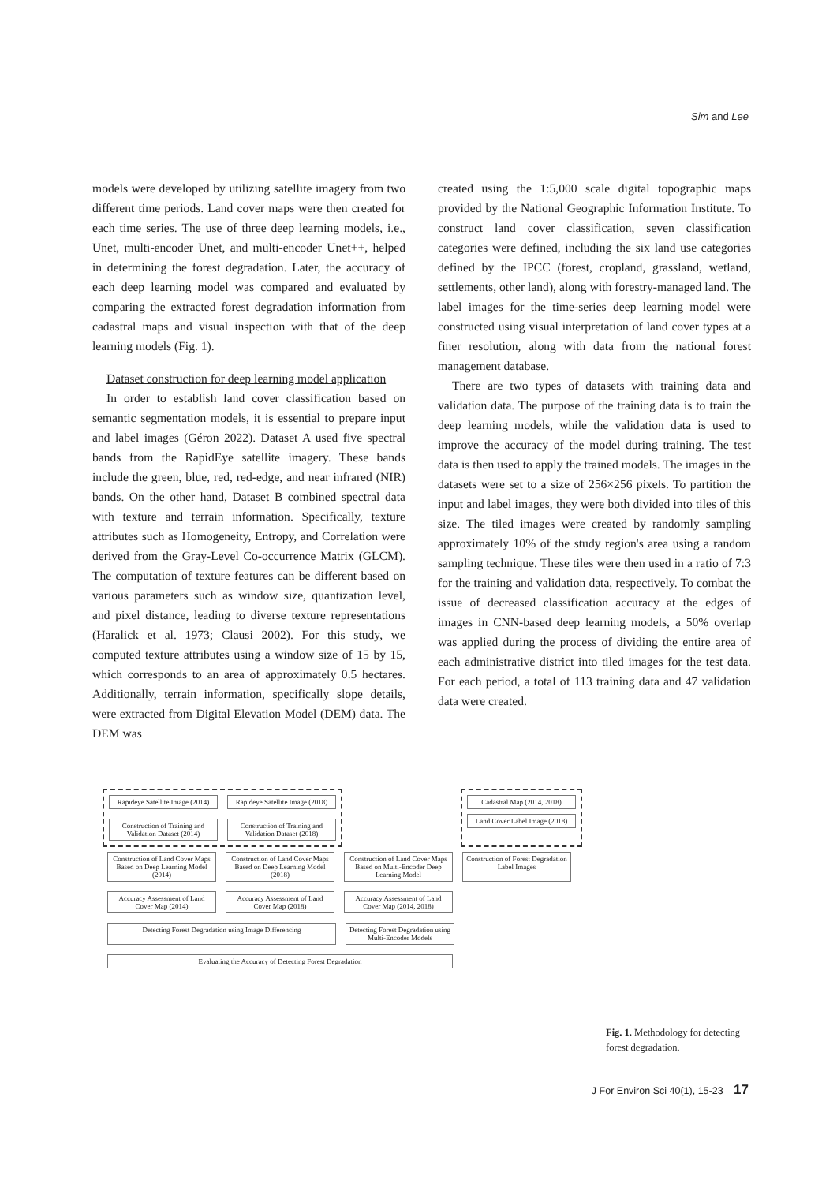Sim and Lee
models were developed by utilizing satellite imagery from two different time periods. Land cover maps were then created for each time series. The use of three deep learning models, i.e., Unet, multi-encoder Unet, and multi-encoder Unet++, helped in determining the forest degradation. Later, the accuracy of each deep learning model was compared and evaluated by comparing the extracted forest degradation information from cadastral maps and visual inspection with that of the deep learning models (Fig. 1).
Dataset construction for deep learning model application
In order to establish land cover classification based on semantic segmentation models, it is essential to prepare input and label images (Géron 2022). Dataset A used five spectral bands from the RapidEye satellite imagery. These bands include the green, blue, red, red-edge, and near infrared (NIR) bands. On the other hand, Dataset B combined spectral data with texture and terrain information. Specifically, texture attributes such as Homogeneity, Entropy, and Correlation were derived from the Gray-Level Co-occurrence Matrix (GLCM). The computation of texture features can be different based on various parameters such as window size, quantization level, and pixel distance, leading to diverse texture representations (Haralick et al. 1973; Clausi 2002). For this study, we computed texture attributes using a window size of 15 by 15, which corresponds to an area of approximately 0.5 hectares. Additionally, terrain information, specifically slope details, were extracted from Digital Elevation Model (DEM) data. The DEM was
created using the 1:5,000 scale digital topographic maps provided by the National Geographic Information Institute. To construct land cover classification, seven classification categories were defined, including the six land use categories defined by the IPCC (forest, cropland, grassland, wetland, settlements, other land), along with forestry-managed land. The label images for the time-series deep learning model were constructed using visual interpretation of land cover types at a finer resolution, along with data from the national forest management database.
There are two types of datasets with training data and validation data. The purpose of the training data is to train the deep learning models, while the validation data is used to improve the accuracy of the model during training. The test data is then used to apply the trained models. The images in the datasets were set to a size of 256×256 pixels. To partition the input and label images, they were both divided into tiles of this size. The tiled images were created by randomly sampling approximately 10% of the study region's area using a random sampling technique. These tiles were then used in a ratio of 7:3 for the training and validation data, respectively. To combat the issue of decreased classification accuracy at the edges of images in CNN-based deep learning models, a 50% overlap was applied during the process of dividing the entire area of each administrative district into tiled images for the test data. For each period, a total of 113 training data and 47 validation data were created.
Rapideye Satellite Image (2014)
Rapideye Satellite Image (2018)
Construction of Training and Validation Dataset (2014)
Construction of Training and Validation Dataset (2018)
Cadastral Map (2014, 2018)
Land Cover Label Image (2018)
Construction of Land Cover Maps Based on Deep Learning Model (2014)
Construction of Land Cover Maps Based on Deep Learning Model (2018)
Construction of Land Cover Maps Based on Multi-Encoder Deep Learning Model
Construction of Forest Degradation Label Images
Accuracy Assessment of Land Cover Map (2014)
Accuracy Assessment of Land Cover Map (2018)
Accuracy Assessment of Land Cover Map (2014, 2018)
Detecting Forest Degradation using Image Differencing
Detecting Forest Degradation using Multi-Encoder Models
Evaluating the Accuracy of Detecting Forest Degradation
Fig. 1. Methodology for detecting forest degradation.
J For Environ Sci 40(1), 15-23 17